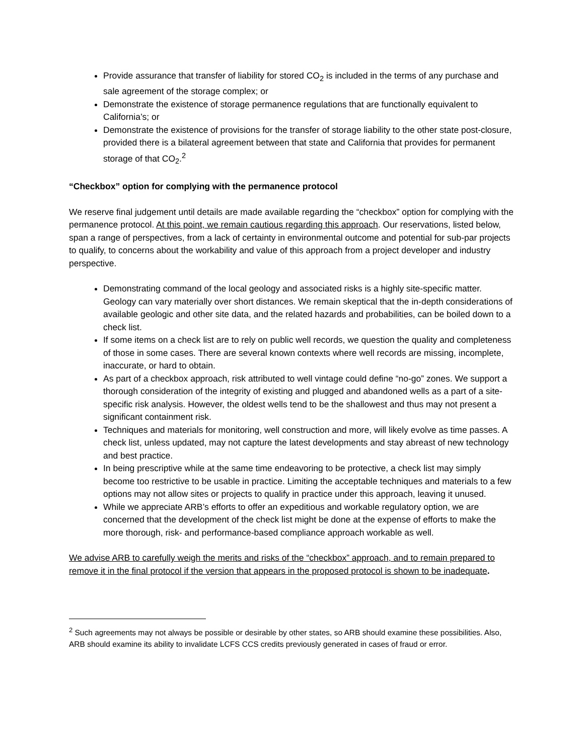Provide assurance that transfer of liability for stored CO<sub>2</sub> is included in the terms of any purchase and sale agreement of the storage complex; or
Demonstrate the existence of storage permanence regulations that are functionally equivalent to California’s; or
Demonstrate the existence of provisions for the transfer of storage liability to the other state post-closure, provided there is a bilateral agreement between that state and California that provides for permanent storage of that CO<sub>2</sub>.<sup>2</sup>
“Checkbox” option for complying with the permanence protocol
We reserve final judgement until details are made available regarding the “checkbox” option for complying with the permanence protocol. At this point, we remain cautious regarding this approach. Our reservations, listed below, span a range of perspectives, from a lack of certainty in environmental outcome and potential for sub-par projects to qualify, to concerns about the workability and value of this approach from a project developer and industry perspective.
Demonstrating command of the local geology and associated risks is a highly site-specific matter. Geology can vary materially over short distances. We remain skeptical that the in-depth considerations of available geologic and other site data, and the related hazards and probabilities, can be boiled down to a check list.
If some items on a check list are to rely on public well records, we question the quality and completeness of those in some cases. There are several known contexts where well records are missing, incomplete, inaccurate, or hard to obtain.
As part of a checkbox approach, risk attributed to well vintage could define “no-go” zones. We support a thorough consideration of the integrity of existing and plugged and abandoned wells as a part of a site-specific risk analysis. However, the oldest wells tend to be the shallowest and thus may not present a significant containment risk.
Techniques and materials for monitoring, well construction and more, will likely evolve as time passes. A check list, unless updated, may not capture the latest developments and stay abreast of new technology and best practice.
In being prescriptive while at the same time endeavoring to be protective, a check list may simply become too restrictive to be usable in practice. Limiting the acceptable techniques and materials to a few options may not allow sites or projects to qualify in practice under this approach, leaving it unused.
While we appreciate ARB’s efforts to offer an expeditious and workable regulatory option, we are concerned that the development of the check list might be done at the expense of efforts to make the more thorough, risk- and performance-based compliance approach workable as well.
We advise ARB to carefully weigh the merits and risks of the “checkbox” approach, and to remain prepared to remove it in the final protocol if the version that appears in the proposed protocol is shown to be inadequate.
<sup>2</sup> Such agreements may not always be possible or desirable by other states, so ARB should examine these possibilities. Also, ARB should examine its ability to invalidate LCFS CCS credits previously generated in cases of fraud or error.